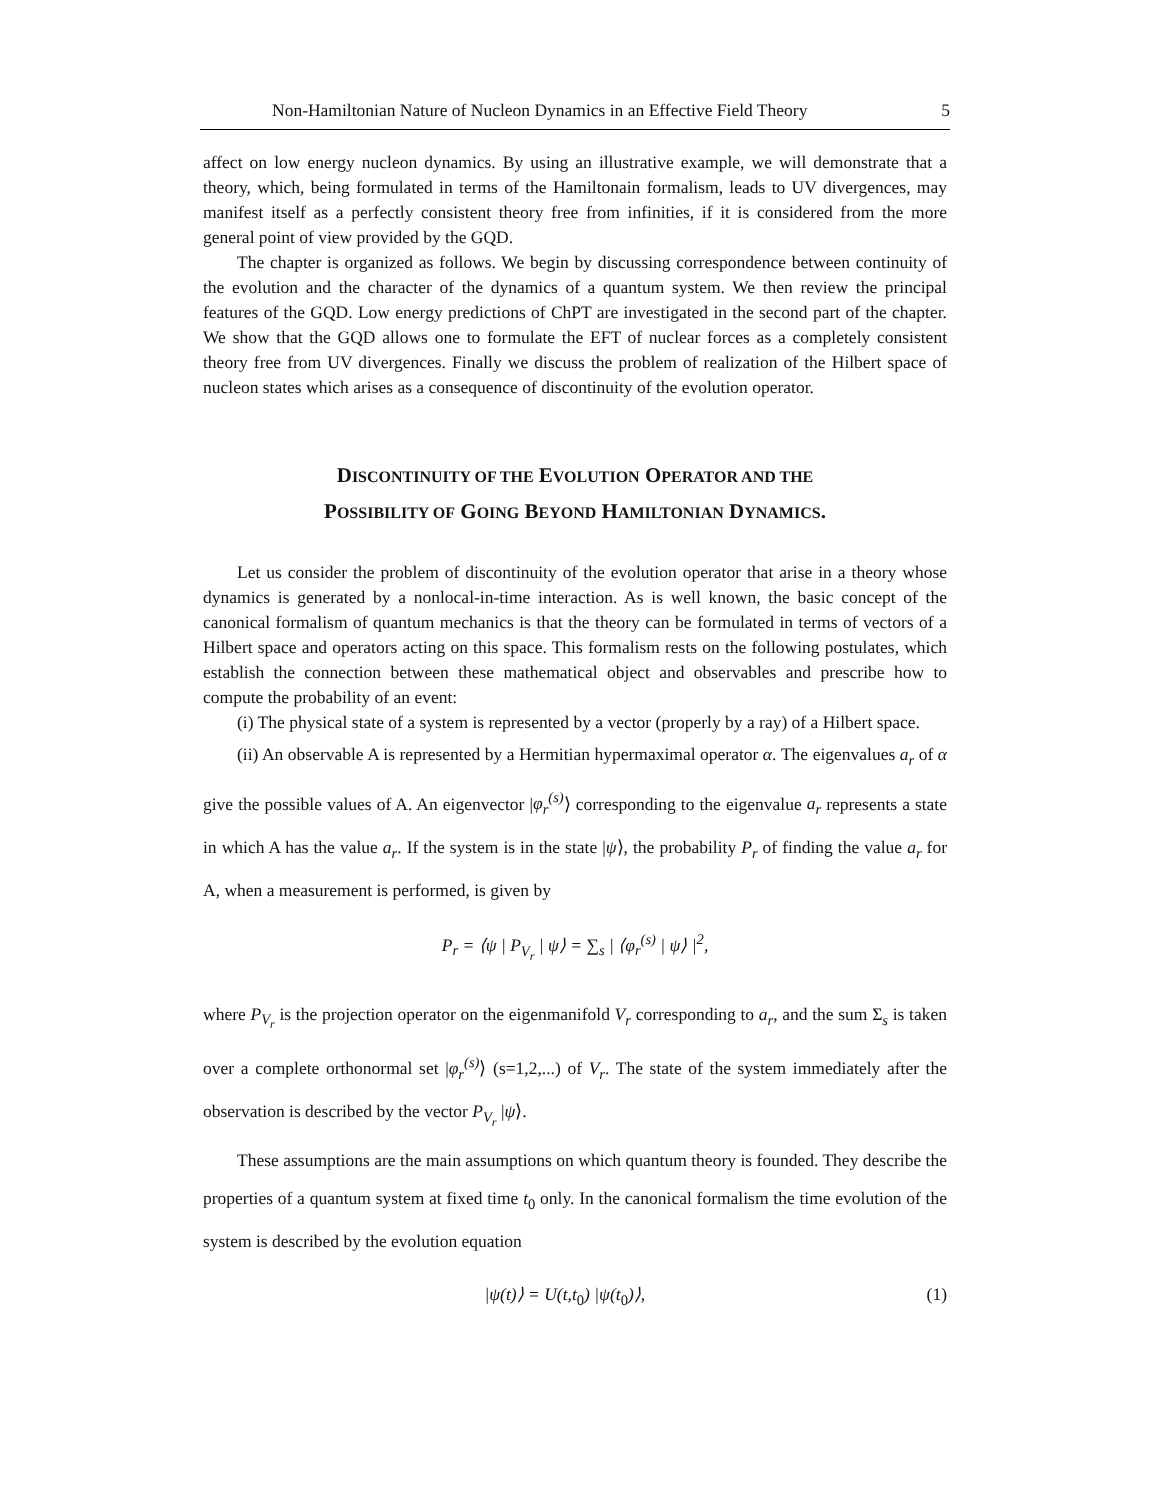Non-Hamiltonian Nature of Nucleon Dynamics in an Effective Field Theory 5
affect on low energy nucleon dynamics. By using an illustrative example, we will demonstrate that a theory, which, being formulated in terms of the Hamiltonain formalism, leads to UV divergences, may manifest itself as a perfectly consistent theory free from infinities, if it is considered from the more general point of view provided by the GQD.
The chapter is organized as follows. We begin by discussing correspondence between continuity of the evolution and the character of the dynamics of a quantum system. We then review the principal features of the GQD. Low energy predictions of ChPT are investigated in the second part of the chapter. We show that the GQD allows one to formulate the EFT of nuclear forces as a completely consistent theory free from UV divergences. Finally we discuss the problem of realization of the Hilbert space of nucleon states which arises as a consequence of discontinuity of the evolution operator.
DISCONTINUITY OF THE EVOLUTION OPERATOR AND THE
POSSIBILITY OF GOING BEYOND HAMILTONIAN DYNAMICS.
Let us consider the problem of discontinuity of the evolution operator that arise in a theory whose dynamics is generated by a nonlocal-in-time interaction. As is well known, the basic concept of the canonical formalism of quantum mechanics is that the theory can be formulated in terms of vectors of a Hilbert space and operators acting on this space. This formalism rests on the following postulates, which establish the connection between these mathematical object and observables and prescribe how to compute the probability of an event:
(i) The physical state of a system is represented by a vector (properly by a ray) of a Hilbert space.
(ii) An observable A is represented by a Hermitian hypermaximal operator α. The eigenvalues a<sub>r</sub> of α give the possible values of A. An eigenvector |φ<sub>r</sub><sup>(s)</sup>⟩ corresponding to the eigenvalue a<sub>r</sub> represents a state in which A has the value a<sub>r</sub>. If the system is in the state |ψ⟩, the probability P<sub>r</sub> of finding the value a<sub>r</sub> for A, when a measurement is performed, is given by
P<sub>r</sub> = ⟨ψ | P<sub>V<sub>r</sub></sub> | ψ⟩ = ∑<sub>s</sub> | ⟨φ<sub>r</sub><sup>(s)</sup> | ψ⟩ |<sup>2</sup>,
where P<sub>V<sub>r</sub></sub> is the projection operator on the eigenmanifold V<sub>r</sub> corresponding to a<sub>r</sub>, and the sum Σ<sub>s</sub> is taken over a complete orthonormal set |φ<sub>r</sub><sup>(s)</sup>⟩ (s=1,2,...) of V<sub>r</sub>. The state of the system immediately after the observation is described by the vector P<sub>V<sub>r</sub></sub> |ψ⟩.
These assumptions are the main assumptions on which quantum theory is founded. They describe the properties of a quantum system at fixed time t<sub>0</sub> only. In the canonical formalism the time evolution of the system is described by the evolution equation
|ψ(t)⟩ = U(t,t<sub>0</sub>) |ψ(t<sub>0</sub>)⟩, (1)